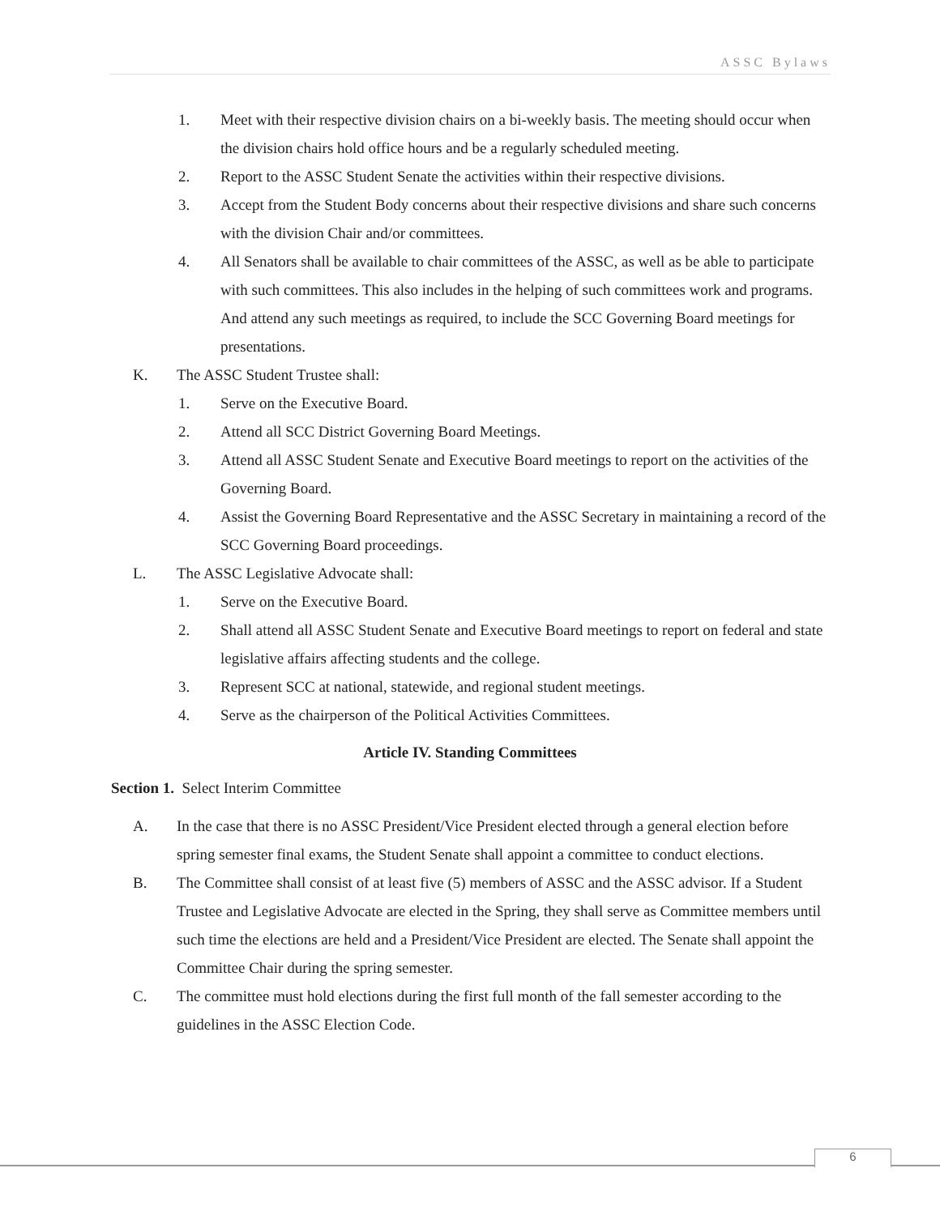ASSC Bylaws
1. Meet with their respective division chairs on a bi-weekly basis. The meeting should occur when the division chairs hold office hours and be a regularly scheduled meeting.
2. Report to the ASSC Student Senate the activities within their respective divisions.
3. Accept from the Student Body concerns about their respective divisions and share such concerns with the division Chair and/or committees.
4. All Senators shall be available to chair committees of the ASSC, as well as be able to participate with such committees. This also includes in the helping of such committees work and programs. And attend any such meetings as required, to include the SCC Governing Board meetings for presentations.
K. The ASSC Student Trustee shall:
1. Serve on the Executive Board.
2. Attend all SCC District Governing Board Meetings.
3. Attend all ASSC Student Senate and Executive Board meetings to report on the activities of the Governing Board.
4. Assist the Governing Board Representative and the ASSC Secretary in maintaining a record of the SCC Governing Board proceedings.
L. The ASSC Legislative Advocate shall:
1. Serve on the Executive Board.
2. Shall attend all ASSC Student Senate and Executive Board meetings to report on federal and state legislative affairs affecting students and the college.
3. Represent SCC at national, statewide, and regional student meetings.
4. Serve as the chairperson of the Political Activities Committees.
Article IV. Standing Committees
Section 1. Select Interim Committee
A. In the case that there is no ASSC President/Vice President elected through a general election before spring semester final exams, the Student Senate shall appoint a committee to conduct elections.
B. The Committee shall consist of at least five (5) members of ASSC and the ASSC advisor. If a Student Trustee and Legislative Advocate are elected in the Spring, they shall serve as Committee members until such time the elections are held and a President/Vice President are elected. The Senate shall appoint the Committee Chair during the spring semester.
C. The committee must hold elections during the first full month of the fall semester according to the guidelines in the ASSC Election Code.
6